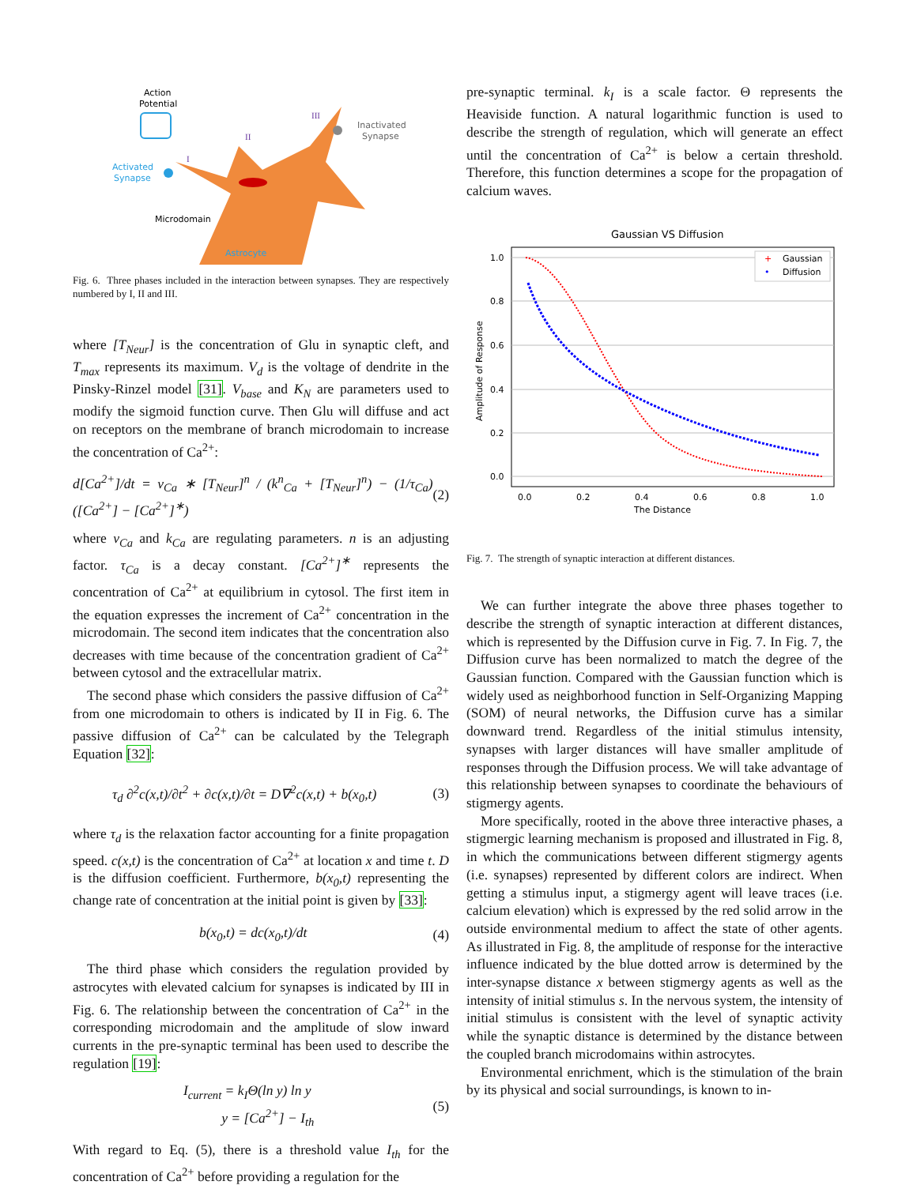Action
Potential
Inactivated
Synapse
Activated
Synapse
Microdomain
Astrocyte
I
II
III
Fig. 6. Three phases included in the interaction between synapses. They are respectively numbered by I, II and III.
where [T<sub>Neur</sub>] is the concentration of Glu in synaptic cleft, and T<sub>max</sub> represents its maximum. V<sub>d</sub> is the voltage of dendrite in the Pinsky-Rinzel model [31]. V<sub>base</sub> and K<sub>N</sub> are parameters used to modify the sigmoid function curve. Then Glu will diffuse and act on receptors on the membrane of branch microdomain to increase the concentration of Ca<sup>2+</sup>:
d[Ca<sup>2+</sup>]/dt = v<sub>Ca</sub> ∗ [T<sub>Neur</sub>]<sup>n</sup> / (k<sup>n</sup><sub>Ca</sub> + [T<sub>Neur</sub>]<sup>n</sup>) − (1/τ<sub>Ca</sub>)([Ca<sup>2+</sup>] − [Ca<sup>2+</sup>]<sup>∗</sup>) (2)
where v<sub>Ca</sub> and k<sub>Ca</sub> are regulating parameters. n is an adjusting factor. τ<sub>Ca</sub> is a decay constant. [Ca<sup>2+</sup>]<sup>∗</sup> represents the concentration of Ca<sup>2+</sup> at equilibrium in cytosol. The first item in the equation expresses the increment of Ca<sup>2+</sup> concentration in the microdomain. The second item indicates that the concentration also decreases with time because of the concentration gradient of Ca<sup>2+</sup> between cytosol and the extracellular matrix.
The second phase which considers the passive diffusion of Ca<sup>2+</sup> from one microdomain to others is indicated by II in Fig. 6. The passive diffusion of Ca<sup>2+</sup> can be calculated by the Telegraph Equation [32]:
τ<sub>d</sub> ∂<sup>2</sup>c(x,t)/∂t<sup>2</sup> + ∂c(x,t)/∂t = D∇<sup>2</sup>c(x,t) + b(x<sub>0</sub>,t) (3)
where τ<sub>d</sub> is the relaxation factor accounting for a finite propagation speed. c(x,t) is the concentration of Ca<sup>2+</sup> at location x and time t. D is the diffusion coefficient. Furthermore, b(x<sub>0</sub>,t) representing the change rate of concentration at the initial point is given by [33]:
b(x<sub>0</sub>,t) = dc(x<sub>0</sub>,t)/dt (4)
The third phase which considers the regulation provided by astrocytes with elevated calcium for synapses is indicated by III in Fig. 6. The relationship between the concentration of Ca<sup>2+</sup> in the corresponding microdomain and the amplitude of slow inward currents in the pre-synaptic terminal has been used to describe the regulation [19]:
I<sub>current</sub> = k<sub>I</sub>Θ(ln y) ln y
y = [Ca<sup>2+</sup>] − I<sub>th</sub> (5)
With regard to Eq. (5), there is a threshold value I<sub>th</sub> for the concentration of Ca<sup>2+</sup> before providing a regulation for the
pre-synaptic terminal. k<sub>I</sub> is a scale factor. Θ represents the Heaviside function. A natural logarithmic function is used to describe the strength of regulation, which will generate an effect until the concentration of Ca<sup>2+</sup> is below a certain threshold. Therefore, this function determines a scope for the propagation of calcium waves.
Gaussian VS Diffusion
1.0
0.8
0.6
0.4
0.2
0.0
0.0
0.2
0.4
0.6
0.8
1.0
The Distance
Amplitude of Response
+
Gaussian
•
Diffusion
Fig. 7. The strength of synaptic interaction at different distances.
We can further integrate the above three phases together to describe the strength of synaptic interaction at different distances, which is represented by the Diffusion curve in Fig. 7. In Fig. 7, the Diffusion curve has been normalized to match the degree of the Gaussian function. Compared with the Gaussian function which is widely used as neighborhood function in Self-Organizing Mapping (SOM) of neural networks, the Diffusion curve has a similar downward trend. Regardless of the initial stimulus intensity, synapses with larger distances will have smaller amplitude of responses through the Diffusion process. We will take advantage of this relationship between synapses to coordinate the behaviours of stigmergy agents.
More specifically, rooted in the above three interactive phases, a stigmergic learning mechanism is proposed and illustrated in Fig. 8, in which the communications between different stigmergy agents (i.e. synapses) represented by different colors are indirect. When getting a stimulus input, a stigmergy agent will leave traces (i.e. calcium elevation) which is expressed by the red solid arrow in the outside environmental medium to affect the state of other agents. As illustrated in Fig. 8, the amplitude of response for the interactive influence indicated by the blue dotted arrow is determined by the inter-synapse distance x between stigmergy agents as well as the intensity of initial stimulus s. In the nervous system, the intensity of initial stimulus is consistent with the level of synaptic activity while the synaptic distance is determined by the distance between the coupled branch microdomains within astrocytes.
Environmental enrichment, which is the stimulation of the brain by its physical and social surroundings, is known to in-